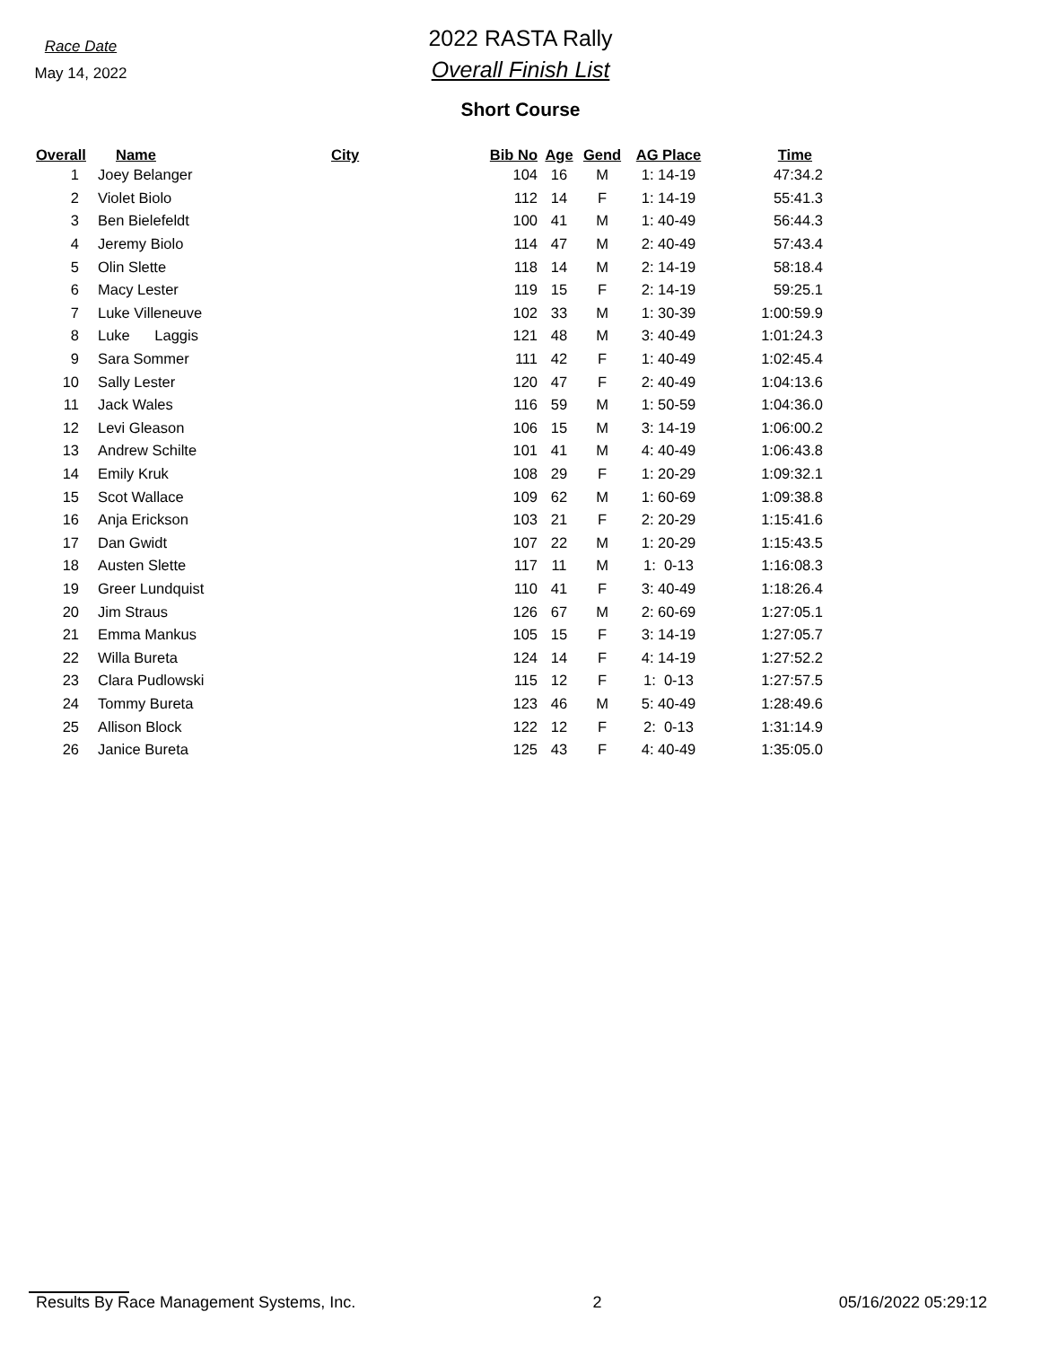Race Date
May 14, 2022
2022 RASTA Rally
Overall Finish List
Short Course
| Overall | Name | City | Bib No | Age | Gend | AG Place | Time |
| --- | --- | --- | --- | --- | --- | --- | --- |
| 1 | Joey Belanger | | 104 | 16 | M | 1: 14-19 | 47:34.2 |
| 2 | Violet Biolo | | 112 | 14 | F | 1: 14-19 | 55:41.3 |
| 3 | Ben Bielefeldt | | 100 | 41 | M | 1: 40-49 | 56:44.3 |
| 4 | Jeremy Biolo | | 114 | 47 | M | 2: 40-49 | 57:43.4 |
| 5 | Olin Slette | | 118 | 14 | M | 2: 14-19 | 58:18.4 |
| 6 | Macy Lester | | 119 | 15 | F | 2: 14-19 | 59:25.1 |
| 7 | Luke Villeneuve | | 102 | 33 | M | 1: 30-39 | 1:00:59.9 |
| 8 | Luke Laggis | | 121 | 48 | M | 3: 40-49 | 1:01:24.3 |
| 9 | Sara Sommer | | 111 | 42 | F | 1: 40-49 | 1:02:45.4 |
| 10 | Sally Lester | | 120 | 47 | F | 2: 40-49 | 1:04:13.6 |
| 11 | Jack Wales | | 116 | 59 | M | 1: 50-59 | 1:04:36.0 |
| 12 | Levi Gleason | | 106 | 15 | M | 3: 14-19 | 1:06:00.2 |
| 13 | Andrew Schilte | | 101 | 41 | M | 4: 40-49 | 1:06:43.8 |
| 14 | Emily Kruk | | 108 | 29 | F | 1: 20-29 | 1:09:32.1 |
| 15 | Scot Wallace | | 109 | 62 | M | 1: 60-69 | 1:09:38.8 |
| 16 | Anja Erickson | | 103 | 21 | F | 2: 20-29 | 1:15:41.6 |
| 17 | Dan Gwidt | | 107 | 22 | M | 1: 20-29 | 1:15:43.5 |
| 18 | Austen Slette | | 117 | 11 | M | 1: 0-13 | 1:16:08.3 |
| 19 | Greer Lundquist | | 110 | 41 | F | 3: 40-49 | 1:18:26.4 |
| 20 | Jim Straus | | 126 | 67 | M | 2: 60-69 | 1:27:05.1 |
| 21 | Emma Mankus | | 105 | 15 | F | 3: 14-19 | 1:27:05.7 |
| 22 | Willa Bureta | | 124 | 14 | F | 4: 14-19 | 1:27:52.2 |
| 23 | Clara Pudlowski | | 115 | 12 | F | 1: 0-13 | 1:27:57.5 |
| 24 | Tommy Bureta | | 123 | 46 | M | 5: 40-49 | 1:28:49.6 |
| 25 | Allison Block | | 122 | 12 | F | 2: 0-13 | 1:31:14.9 |
| 26 | Janice Bureta | | 125 | 43 | F | 4: 40-49 | 1:35:05.0 |
Results By Race Management Systems, Inc. 2 05/16/2022 05:29:12